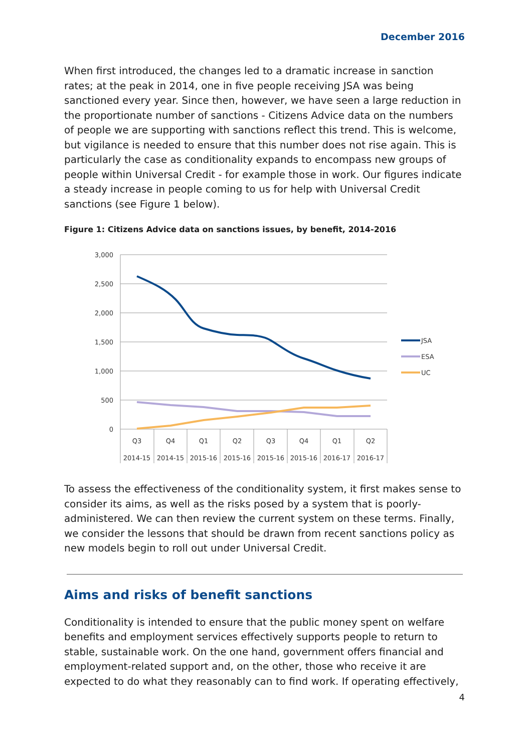December 2016
When first introduced, the changes led to a dramatic increase in sanction rates; at the peak in 2014, one in five people receiving JSA was being sanctioned every year. Since then, however, we have seen a large reduction in the proportionate number of sanctions - Citizens Advice data on the numbers of people we are supporting with sanctions reflect this trend. This is welcome, but vigilance is needed to ensure that this number does not rise again. This is particularly the case as conditionality expands to encompass new groups of people within Universal Credit - for example those in work. Our figures indicate a steady increase in people coming to us for help with Universal Credit sanctions (see Figure 1 below).
Figure 1: Citizens Advice data on sanctions issues, by benefit, 2014-2016
3,000
2,500
2,000
1,500
1,000
500
0
Q3
Q4
Q1
Q2
Q3
Q4
Q1
Q2
2014-15
2014-15
2015-16
2015-16
2015-16
2015-16
2016-17
2016-17
JSA
ESA
UC
To assess the effectiveness of the conditionality system, it first makes sense to consider its aims, as well as the risks posed by a system that is poorly-administered. We can then review the current system on these terms. Finally, we consider the lessons that should be drawn from recent sanctions policy as new models begin to roll out under Universal Credit.
Aims and risks of benefit sanctions
Conditionality is intended to ensure that the public money spent on welfare benefits and employment services effectively supports people to return to stable, sustainable work. On the one hand, government offers financial and employment-related support and, on the other, those who receive it are expected to do what they reasonably can to find work. If operating effectively,
4